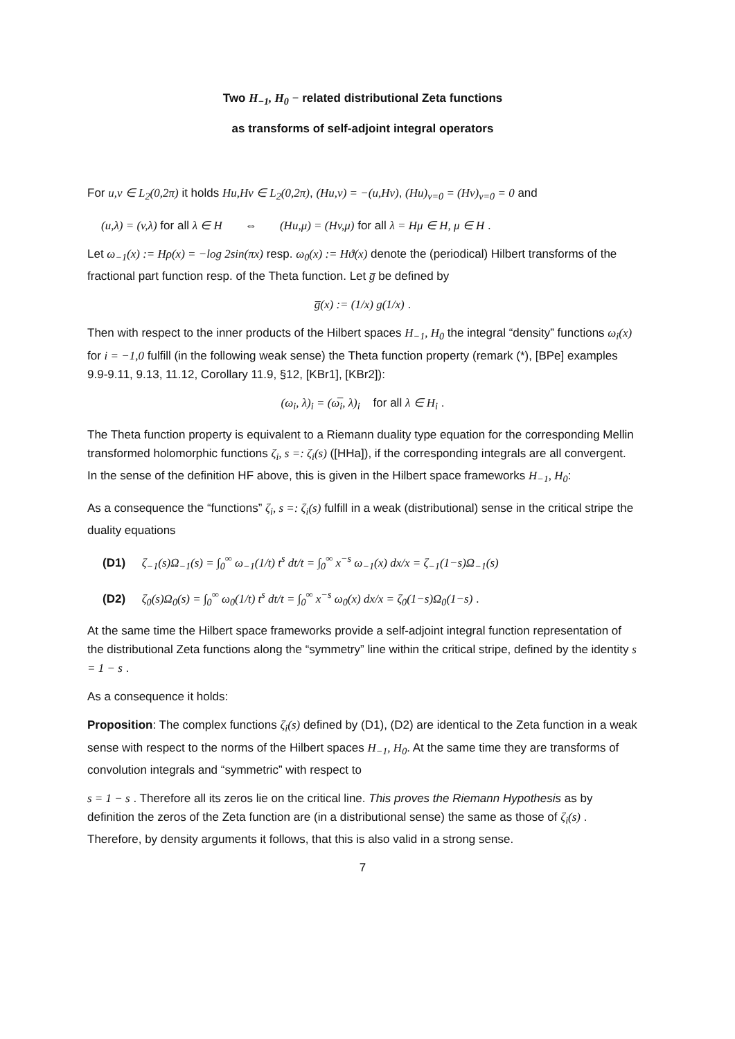Two H<sub>−1</sub>, H<sub>0</sub> − related distributional Zeta functions
as transforms of self-adjoint integral operators
For u,v ∈ L<sub>2</sub>(0,2π) it holds Hu,Hv ∈ L<sub>2</sub>(0,2π), (Hu,v) = −(u,Hv), (Hu)<sub>ν=0</sub> = (Hv)<sub>ν=0</sub> = 0 and
(u,λ) = (v,λ) for all λ ∈ H ⇔ (Hu,μ) = (Hv,μ) for all λ = Hμ ∈ H, μ ∈ H .
Let ω<sub>−1</sub>(x) := Hρ(x) = −log 2sin(πx) resp. ω<sub>0</sub>(x) := Hϑ(x) denote the (periodical) Hilbert transforms of the fractional part function resp. of the Theta function. Let g̅ be defined by
g̅(x) := (1/x) g(1/x) .
Then with respect to the inner products of the Hilbert spaces H<sub>−1</sub>, H<sub>0</sub> the integral “density” functions ω<sub>i</sub>(x) for i = −1,0 fulfill (in the following weak sense) the Theta function property (remark (*), [BPe] examples 9.9-9.11, 9.13, 11.12, Corollary 11.9, §12, [KBr1], [KBr2]):
(ω<sub>i</sub>, λ)<sub>i</sub> = (ω̅<sub>i</sub>, λ)<sub>i</sub> for all λ ∈ H<sub>i</sub> .
The Theta function property is equivalent to a Riemann duality type equation for the corresponding Mellin transformed holomorphic functions ζ<sub>i</sub>, s =: ζ<sub>i</sub>(s) ([HHa]), if the corresponding integrals are all convergent. In the sense of the definition HF above, this is given in the Hilbert space frameworks H<sub>−1</sub>, H<sub>0</sub>:
As a consequence the “functions” ζ<sub>i</sub>, s =: ζ<sub>i</sub>(s) fulfill in a weak (distributional) sense in the critical stripe the duality equations
(D1) ζ<sub>−1</sub>(s)Ω<sub>−1</sub>(s) = ∫<sub>0</sub><sup>∞</sup> ω<sub>−1</sub>(1/t) t<sup>s</sup> dt/t = ∫<sub>0</sub><sup>∞</sup> x<sup>−s</sup> ω<sub>−1</sub>(x) dx/x = ζ<sub>−1</sub>(1−s)Ω<sub>−1</sub>(s)
(D2) ζ<sub>0</sub>(s)Ω<sub>0</sub>(s) = ∫<sub>0</sub><sup>∞</sup> ω<sub>0</sub>(1/t) t<sup>s</sup> dt/t = ∫<sub>0</sub><sup>∞</sup> x<sup>−s</sup> ω<sub>0</sub>(x) dx/x = ζ<sub>0</sub>(1−s)Ω<sub>0</sub>(1−s) .
At the same time the Hilbert space frameworks provide a self-adjoint integral function representation of the distributional Zeta functions along the “symmetry” line within the critical stripe, defined by the identity s = 1 − s .
As a consequence it holds:
Proposition: The complex functions ζ<sub>i</sub>(s) defined by (D1), (D2) are identical to the Zeta function in a weak sense with respect to the norms of the Hilbert spaces H<sub>−1</sub>, H<sub>0</sub>. At the same time they are transforms of convolution integrals and “symmetric” with respect to
s = 1 − s . Therefore all its zeros lie on the critical line. This proves the Riemann Hypothesis as by definition the zeros of the Zeta function are (in a distributional sense) the same as those of ζ<sub>i</sub>(s) . Therefore, by density arguments it follows, that this is also valid in a strong sense.
7